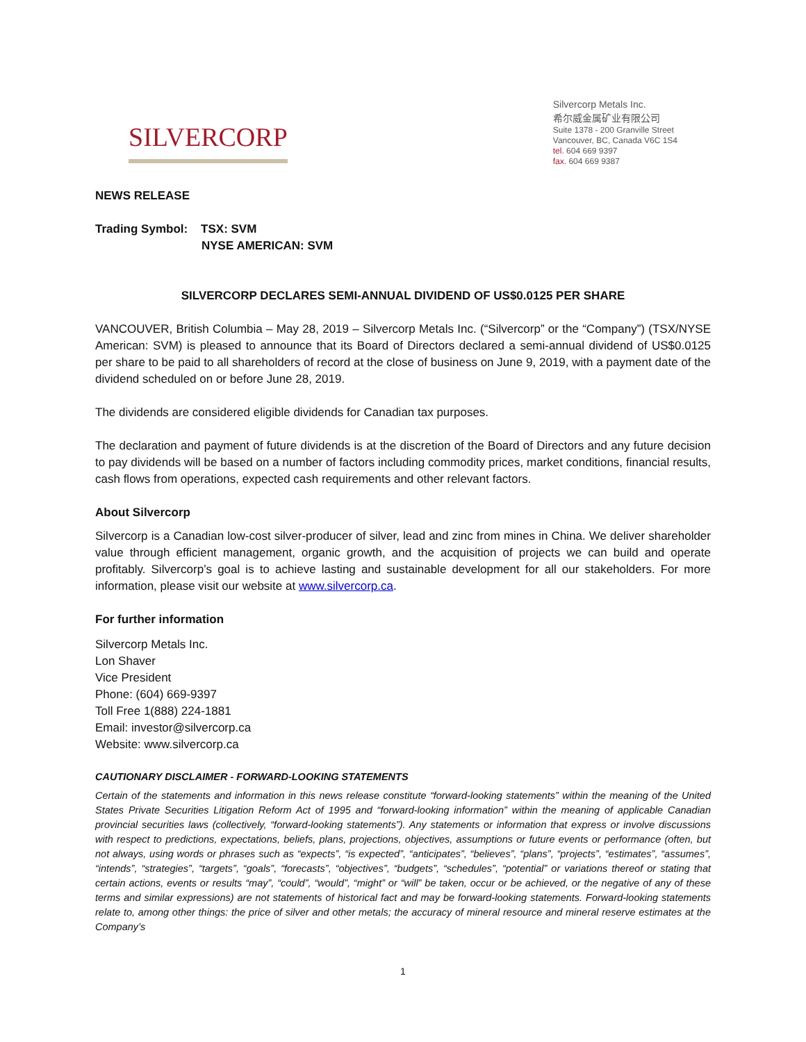SILVERCORP
Silvercorp Metals Inc.
希尔威金属矿业有限公司
Suite 1378 - 200 Granville Street
Vancouver, BC, Canada V6C 1S4
tel. 604 669 9397
fax. 604 669 9387
NEWS RELEASE
Trading Symbol: TSX: SVM
NYSE AMERICAN: SVM
SILVERCORP DECLARES SEMI-ANNUAL DIVIDEND OF US$0.0125 PER SHARE
VANCOUVER, British Columbia – May 28, 2019 – Silvercorp Metals Inc. (“Silvercorp” or the “Company”) (TSX/NYSE American: SVM) is pleased to announce that its Board of Directors declared a semi-annual dividend of US$0.0125 per share to be paid to all shareholders of record at the close of business on June 9, 2019, with a payment date of the dividend scheduled on or before June 28, 2019.
The dividends are considered eligible dividends for Canadian tax purposes.
The declaration and payment of future dividends is at the discretion of the Board of Directors and any future decision to pay dividends will be based on a number of factors including commodity prices, market conditions, financial results, cash flows from operations, expected cash requirements and other relevant factors.
About Silvercorp
Silvercorp is a Canadian low-cost silver-producer of silver, lead and zinc from mines in China. We deliver shareholder value through efficient management, organic growth, and the acquisition of projects we can build and operate profitably. Silvercorp’s goal is to achieve lasting and sustainable development for all our stakeholders. For more information, please visit our website at www.silvercorp.ca.
For further information
Silvercorp Metals Inc.
Lon Shaver
Vice President
Phone: (604) 669-9397
Toll Free 1(888) 224-1881
Email: investor@silvercorp.ca
Website: www.silvercorp.ca
CAUTIONARY DISCLAIMER - FORWARD-LOOKING STATEMENTS
Certain of the statements and information in this news release constitute “forward-looking statements” within the meaning of the United States Private Securities Litigation Reform Act of 1995 and “forward-looking information” within the meaning of applicable Canadian provincial securities laws (collectively, “forward-looking statements”). Any statements or information that express or involve discussions with respect to predictions, expectations, beliefs, plans, projections, objectives, assumptions or future events or performance (often, but not always, using words or phrases such as “expects”, “is expected”, “anticipates”, “believes”, “plans”, “projects”, “estimates”, “assumes”, “intends”, “strategies”, “targets”, “goals”, “forecasts”, “objectives”, “budgets”, “schedules”, “potential” or variations thereof or stating that certain actions, events or results “may”, “could”, “would”, “might” or “will” be taken, occur or be achieved, or the negative of any of these terms and similar expressions) are not statements of historical fact and may be forward-looking statements. Forward-looking statements relate to, among other things: the price of silver and other metals; the accuracy of mineral resource and mineral reserve estimates at the Company’s
1